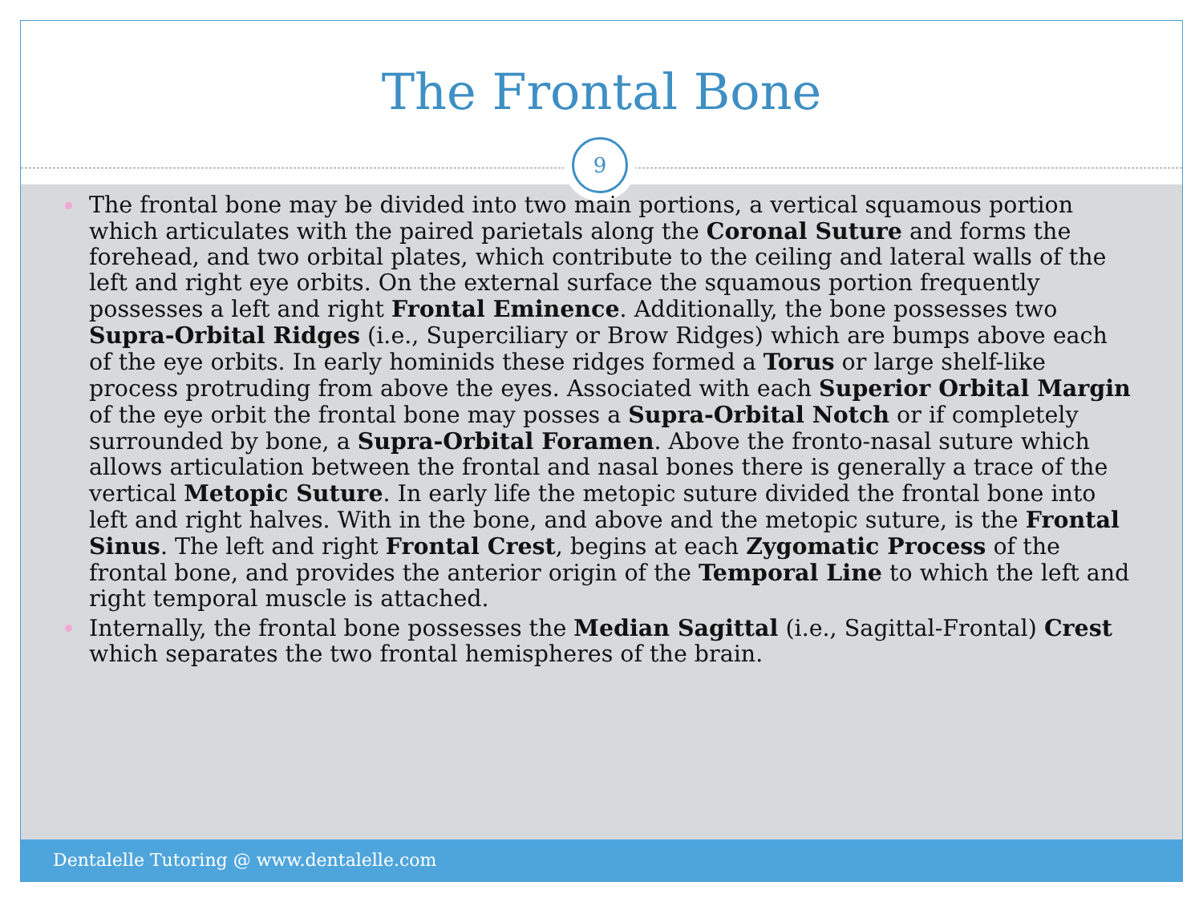The Frontal Bone
9
The frontal bone may be divided into two main portions, a vertical squamous portion which articulates with the paired parietals along the Coronal Suture and forms the forehead, and two orbital plates, which contribute to the ceiling and lateral walls of the left and right eye orbits. On the external surface the squamous portion frequently possesses a left and right Frontal Eminence. Additionally, the bone possesses two Supra-Orbital Ridges (i.e., Superciliary or Brow Ridges) which are bumps above each of the eye orbits. In early hominids these ridges formed a Torus or large shelf-like process protruding from above the eyes. Associated with each Superior Orbital Margin of the eye orbit the frontal bone may posses a Supra-Orbital Notch or if completely surrounded by bone, a Supra-Orbital Foramen. Above the fronto-nasal suture which allows articulation between the frontal and nasal bones there is generally a trace of the vertical Metopic Suture. In early life the metopic suture divided the frontal bone into left and right halves. With in the bone, and above and the metopic suture, is the Frontal Sinus. The left and right Frontal Crest, begins at each Zygomatic Process of the frontal bone, and provides the anterior origin of the Temporal Line to which the left and right temporal muscle is attached.
Internally, the frontal bone possesses the Median Sagittal (i.e., Sagittal-Frontal) Crest which separates the two frontal hemispheres of the brain.
Dentalelle Tutoring @ www.dentalelle.com